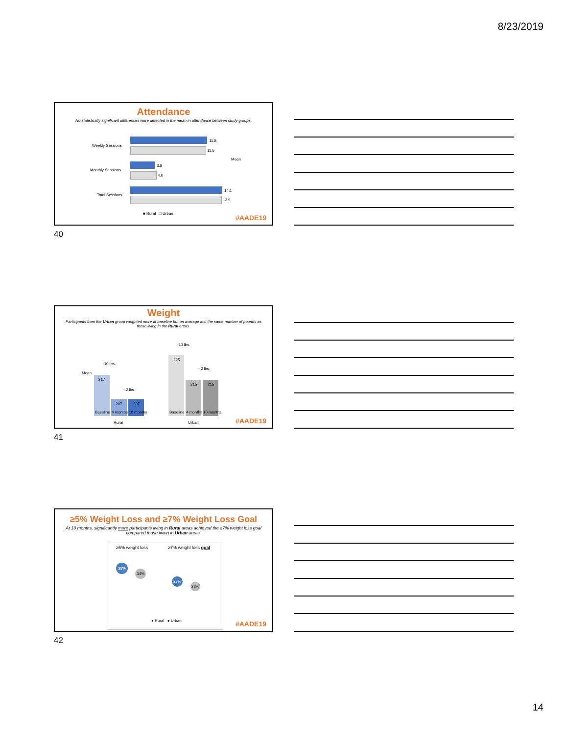8/23/2019
Attendance
No statistically significant differences were detected in the mean in attendance between study groups.
Weekly Sessions
11.8
11.5
Monthly Sessions
3.8
4.0
Total Sessions
14.1
13.9
Mean
■ Rural □ Urban #AADE19
40
Weight
Participants from the Urban group weighted more at baseline but on average lost the same number of pounds as those living in the Rural areas.
Mean
-10 lbs.
217
-.2 lbs.
207 207
Baseline 4 months 10 months
-10 lbs.
225
-.2 lbs.
215 215
Baseline 4 months 10 months
Rural Urban #AADE19
41
≥5% Weight Loss and ≥7% Weight Loss Goal
At 10 months, significantly more participants living in Rural areas achieved the ≥7% weight loss goal compared those living in Urban areas.
≥5% weight loss ≥7% weight loss goal
38%
34%
27%
23%
● Rural ● Urban
#AADE19
42
14